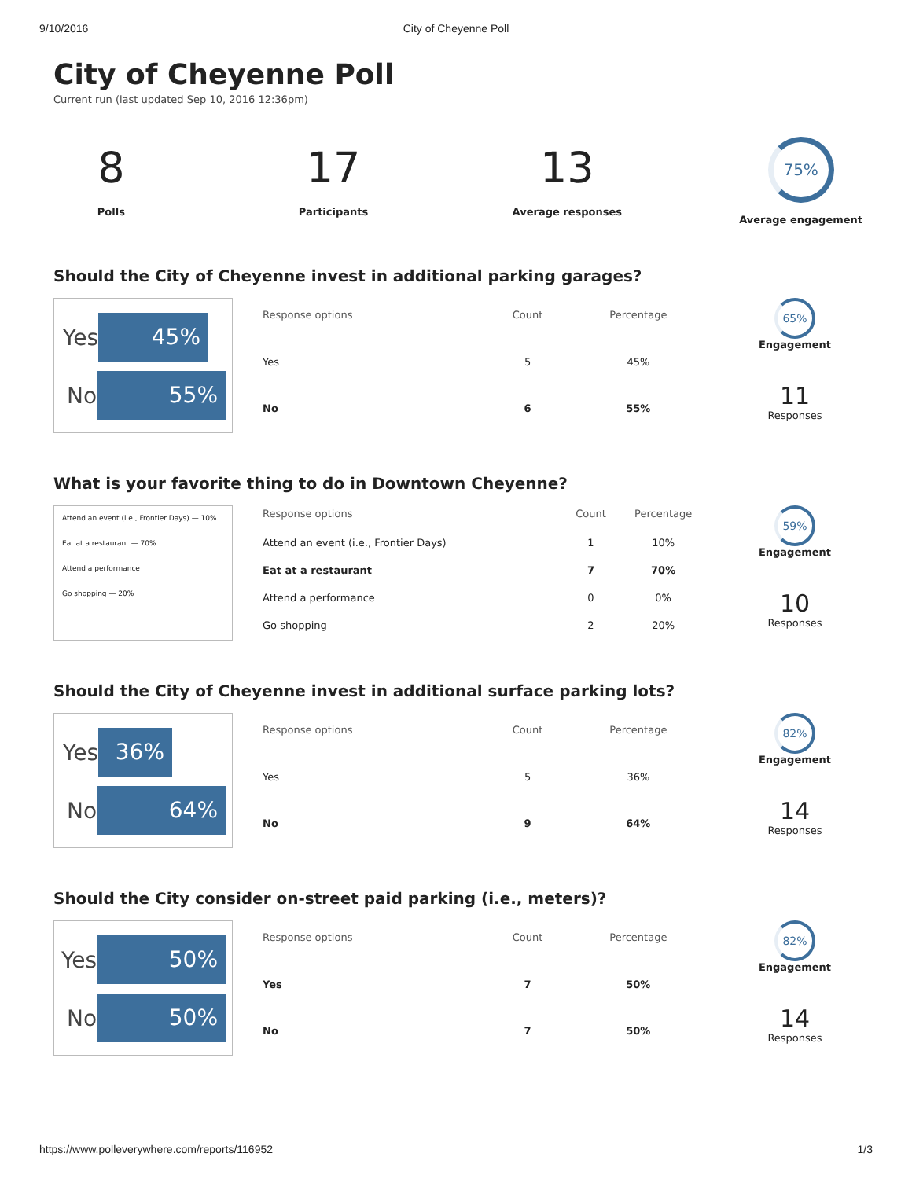9/10/2016 City of Cheyenne Poll
City of Cheyenne Poll
Current run (last updated Sep 10, 2016 12:36pm)
8
Polls
17
Participants
13
Average responses
75%
Average engagement
Should the City of Cheyenne invest in additional parking garages?
Yes 45%
No 55%
| Response options | Count | Percentage |
| --- | --- | --- |
| Yes | 5 | 45% |
| No | 6 | 55% |
65%
Engagement
11
Responses
What is your favorite thing to do in Downtown Cheyenne?
Attend an event (i.e., Frontier Days) — 10%
Eat at a restaurant — 70%
Attend a performance
Go shopping — 20%
| Response options | Count | Percentage |
| --- | --- | --- |
| Attend an event (i.e., Frontier Days) | 1 | 10% |
| Eat at a restaurant | 7 | 70% |
| Attend a performance | 0 | 0% |
| Go shopping | 2 | 20% |
59%
Engagement
10
Responses
Should the City of Cheyenne invest in additional surface parking lots?
Yes 36%
No 64%
| Response options | Count | Percentage |
| --- | --- | --- |
| Yes | 5 | 36% |
| No | 9 | 64% |
82%
Engagement
14
Responses
Should the City consider on-street paid parking (i.e., meters)?
Yes 50%
No 50%
| Response options | Count | Percentage |
| --- | --- | --- |
| Yes | 7 | 50% |
| No | 7 | 50% |
82%
Engagement
14
Responses
https://www.polleverywhere.com/reports/116952 1/3